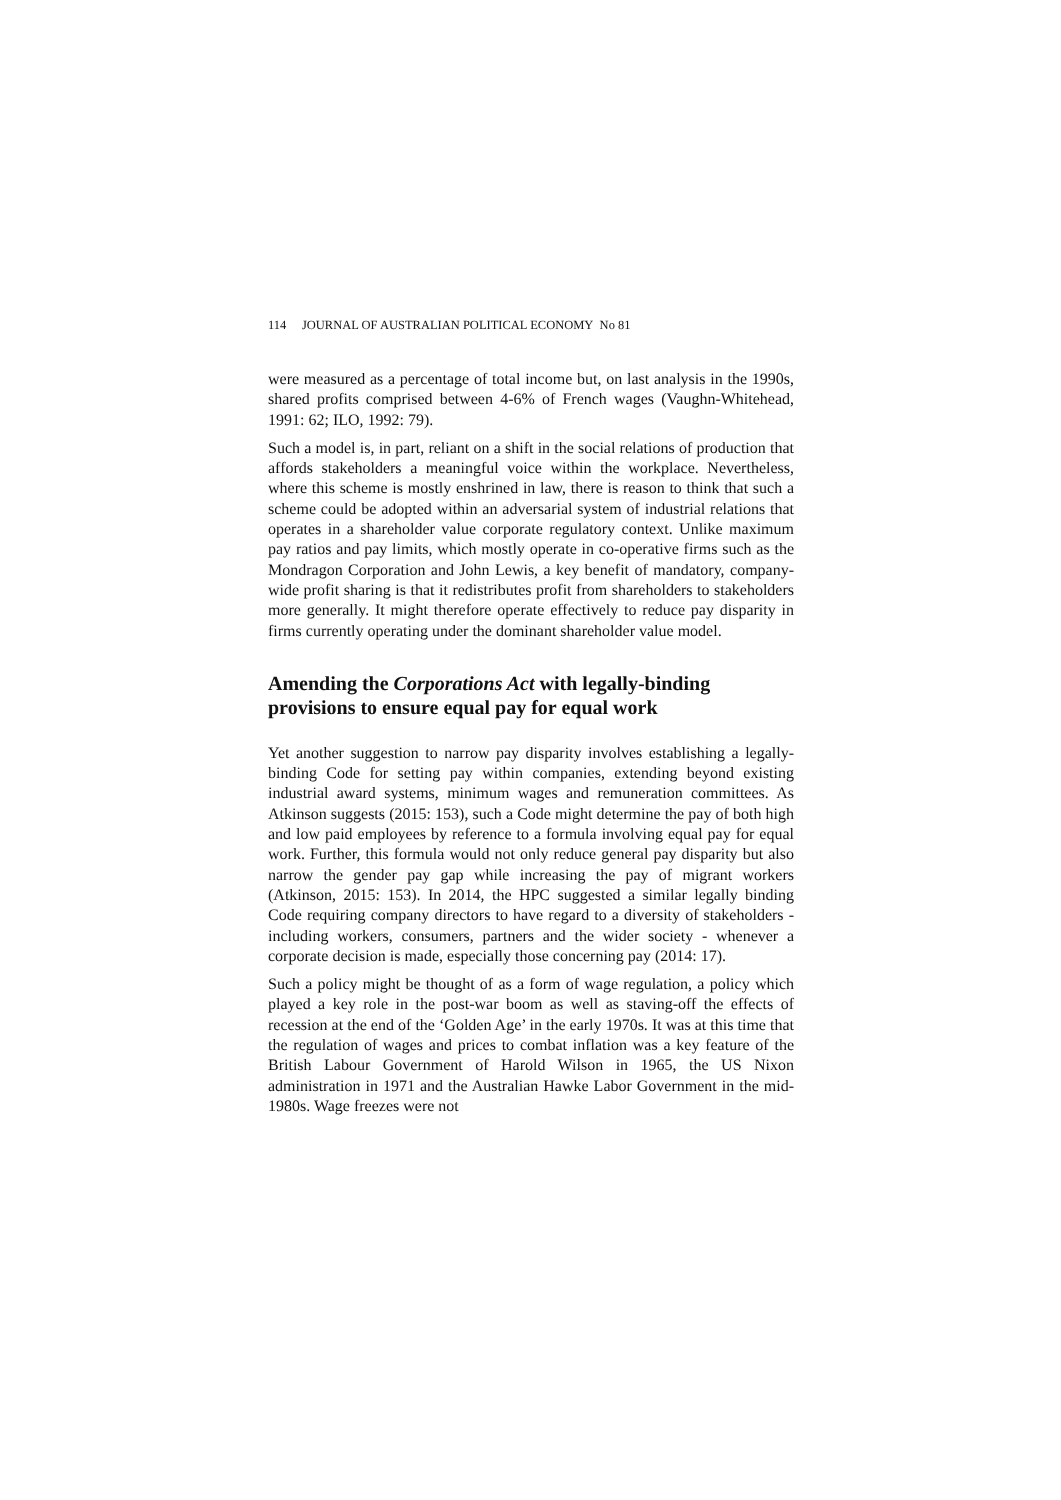114 JOURNAL OF AUSTRALIAN POLITICAL ECONOMY No 81
were measured as a percentage of total income but, on last analysis in the 1990s, shared profits comprised between 4-6% of French wages (Vaughn-Whitehead, 1991: 62; ILO, 1992: 79).
Such a model is, in part, reliant on a shift in the social relations of production that affords stakeholders a meaningful voice within the workplace. Nevertheless, where this scheme is mostly enshrined in law, there is reason to think that such a scheme could be adopted within an adversarial system of industrial relations that operates in a shareholder value corporate regulatory context. Unlike maximum pay ratios and pay limits, which mostly operate in co-operative firms such as the Mondragon Corporation and John Lewis, a key benefit of mandatory, company-wide profit sharing is that it redistributes profit from shareholders to stakeholders more generally. It might therefore operate effectively to reduce pay disparity in firms currently operating under the dominant shareholder value model.
Amending the Corporations Act with legally-binding provisions to ensure equal pay for equal work
Yet another suggestion to narrow pay disparity involves establishing a legally-binding Code for setting pay within companies, extending beyond existing industrial award systems, minimum wages and remuneration committees. As Atkinson suggests (2015: 153), such a Code might determine the pay of both high and low paid employees by reference to a formula involving equal pay for equal work. Further, this formula would not only reduce general pay disparity but also narrow the gender pay gap while increasing the pay of migrant workers (Atkinson, 2015: 153). In 2014, the HPC suggested a similar legally binding Code requiring company directors to have regard to a diversity of stakeholders - including workers, consumers, partners and the wider society - whenever a corporate decision is made, especially those concerning pay (2014: 17).
Such a policy might be thought of as a form of wage regulation, a policy which played a key role in the post-war boom as well as staving-off the effects of recession at the end of the ‘Golden Age’ in the early 1970s. It was at this time that the regulation of wages and prices to combat inflation was a key feature of the British Labour Government of Harold Wilson in 1965, the US Nixon administration in 1971 and the Australian Hawke Labor Government in the mid-1980s. Wage freezes were not